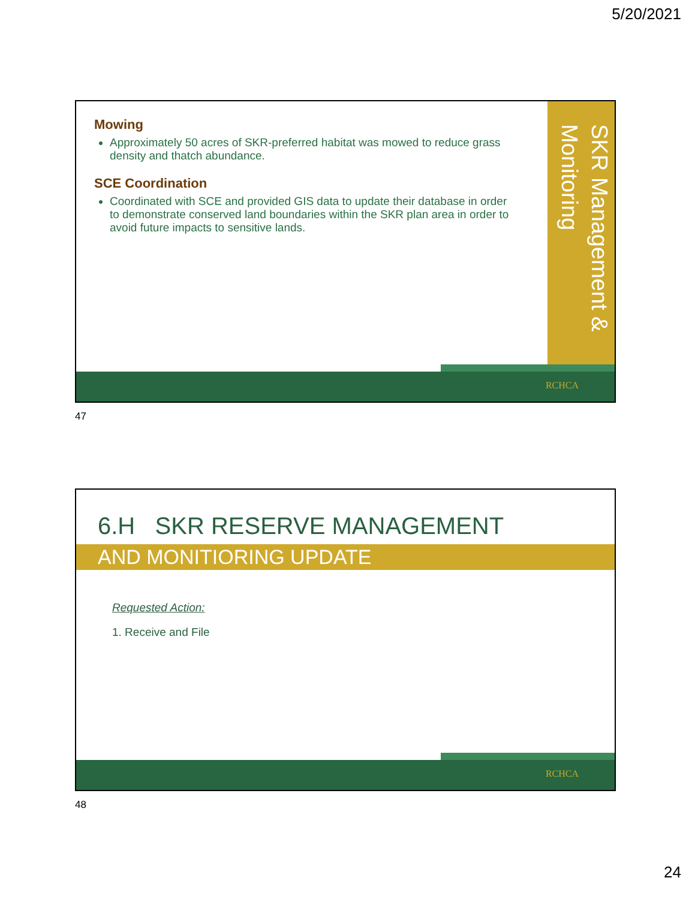5/20/2021
SKR Management & Monitoring
Mowing
Approximately 50 acres of SKR-preferred habitat was mowed to reduce grass density and thatch abundance.
SCE Coordination
Coordinated with SCE and provided GIS data to update their database in order to demonstrate conserved land boundaries within the SKR plan area in order to avoid future impacts to sensitive lands.
RCHCA
47
6.H SKR RESERVE MANAGEMENT
AND MONITIORING UPDATE
Requested Action:
1. Receive and File
RCHCA
48
24